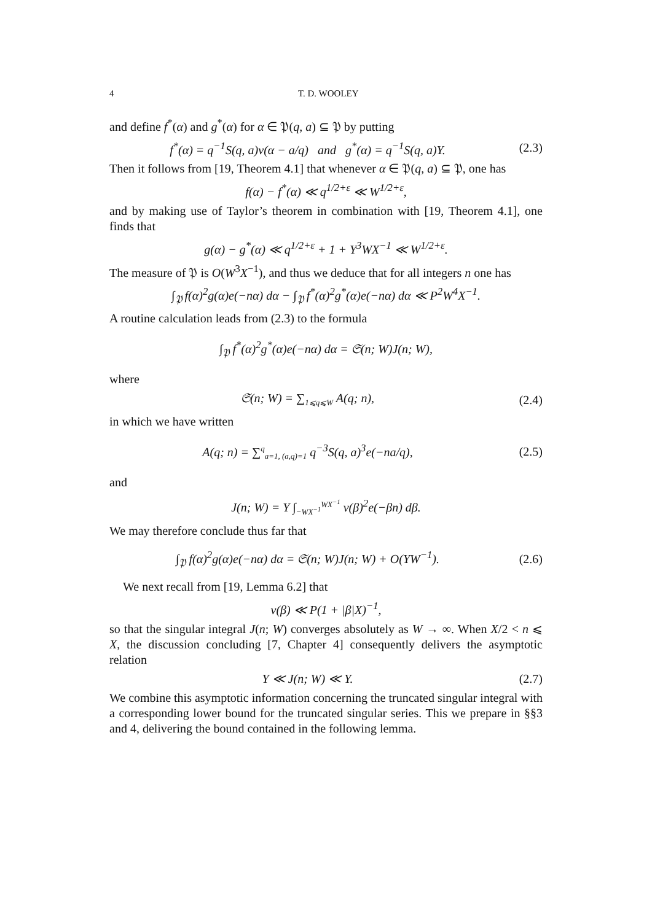4 T. D. WOOLEY
and define f<sup>*</sup>(α) and g<sup>*</sup>(α) for α ∈ 𝔓(q, a) ⊆ 𝔓 by putting
f<sup>*</sup>(α) = q<sup>−1</sup>S(q, a)v(α − a/q) and g<sup>*</sup>(α) = q<sup>−1</sup>S(q, a)Y. (2.3)
Then it follows from [19, Theorem 4.1] that whenever α ∈ 𝔓(q, a) ⊆ 𝔓, one has
f(α) − f<sup>*</sup>(α) ≪ q<sup>1/2+ε</sup> ≪ W<sup>1/2+ε</sup>,
and by making use of Taylor’s theorem in combination with [19, Theorem 4.1], one finds that
g(α) − g<sup>*</sup>(α) ≪ q<sup>1/2+ε</sup> + 1 + Y<sup>3</sup>WX<sup>−1</sup> ≪ W<sup>1/2+ε</sup>.
The measure of 𝔓 is O(W<sup>3</sup>X<sup>−1</sup>), and thus we deduce that for all integers n one has
∫<sub>𝔓</sub> f(α)<sup>2</sup>g(α)e(−nα) dα − ∫<sub>𝔓</sub> f<sup>*</sup>(α)<sup>2</sup>g<sup>*</sup>(α)e(−nα) dα ≪ P<sup>2</sup>W<sup>4</sup>X<sup>−1</sup>.
A routine calculation leads from (2.3) to the formula
∫<sub>𝔓</sub> f<sup>*</sup>(α)<sup>2</sup>g<sup>*</sup>(α)e(−nα) dα = 𝔖(n; W)J(n; W),
where
𝔖(n; W) = ∑<sub>1⩽q⩽W</sub> A(q; n), (2.4)
in which we have written
A(q; n) = ∑<sup>q</sup><sub>a=1, (a,q)=1</sub> q<sup>−3</sup>S(q, a)<sup>3</sup>e(−na/q), (2.5)
and
J(n; W) = Y ∫<sub>−WX<sup>−1</sup></sub><sup>WX<sup>−1</sup></sup> v(β)<sup>2</sup>e(−βn) dβ.
We may therefore conclude thus far that
∫<sub>𝔓</sub> f(α)<sup>2</sup>g(α)e(−nα) dα = 𝔖(n; W)J(n; W) + O(YW<sup>−1</sup>). (2.6)
We next recall from [19, Lemma 6.2] that
v(β) ≪ P(1 + |β|X)<sup>−1</sup>,
so that the singular integral J(n; W) converges absolutely as W → ∞. When X/2 < n ⩽ X, the discussion concluding [7, Chapter 4] consequently delivers the asymptotic relation
Y ≪ J(n; W) ≪ Y. (2.7)
We combine this asymptotic information concerning the truncated singular integral with a corresponding lower bound for the truncated singular series. This we prepare in §§3 and 4, delivering the bound contained in the following lemma.